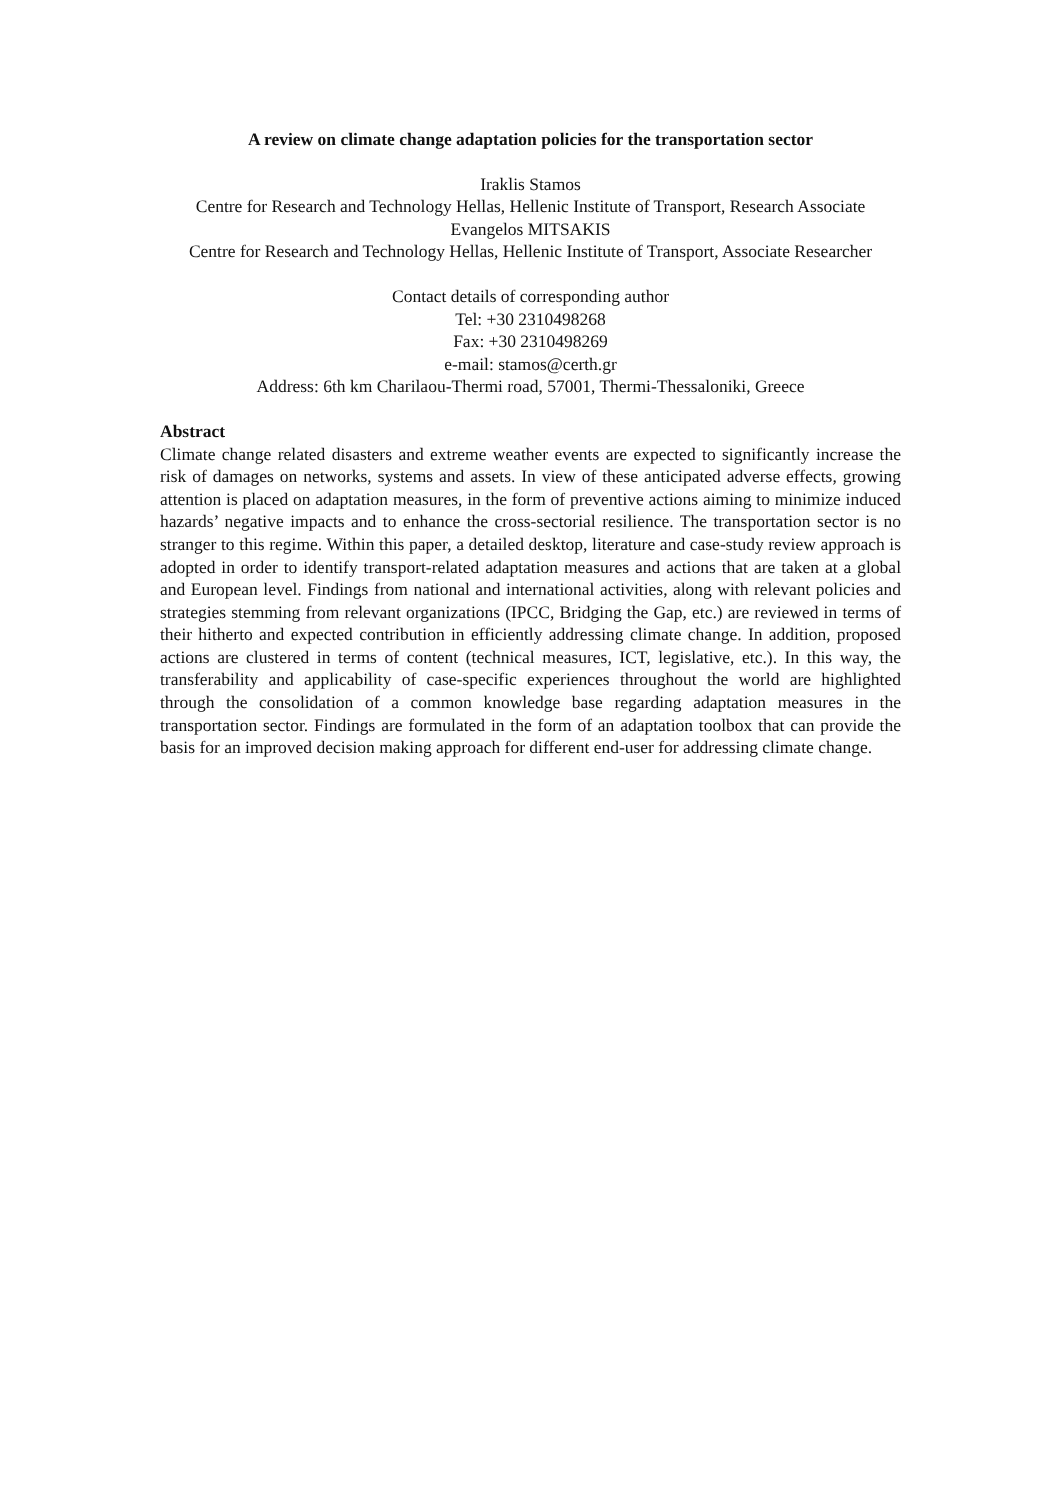A review on climate change adaptation policies for the transportation sector
Iraklis Stamos
Centre for Research and Technology Hellas, Hellenic Institute of Transport, Research Associate
Evangelos MITSAKIS
Centre for Research and Technology Hellas, Hellenic Institute of Transport, Associate Researcher
Contact details of corresponding author
Tel: +30 2310498268
Fax: +30 2310498269
e-mail: stamos@certh.gr
Address: 6th km Charilaou-Thermi road, 57001, Thermi-Thessaloniki, Greece
Abstract
Climate change related disasters and extreme weather events are expected to significantly increase the risk of damages on networks, systems and assets. In view of these anticipated adverse effects, growing attention is placed on adaptation measures, in the form of preventive actions aiming to minimize induced hazards’ negative impacts and to enhance the cross-sectorial resilience. The transportation sector is no stranger to this regime. Within this paper, a detailed desktop, literature and case-study review approach is adopted in order to identify transport-related adaptation measures and actions that are taken at a global and European level. Findings from national and international activities, along with relevant policies and strategies stemming from relevant organizations (IPCC, Bridging the Gap, etc.) are reviewed in terms of their hitherto and expected contribution in efficiently addressing climate change. In addition, proposed actions are clustered in terms of content (technical measures, ICT, legislative, etc.). In this way, the transferability and applicability of case-specific experiences throughout the world are highlighted through the consolidation of a common knowledge base regarding adaptation measures in the transportation sector. Findings are formulated in the form of an adaptation toolbox that can provide the basis for an improved decision making approach for different end-user for addressing climate change.